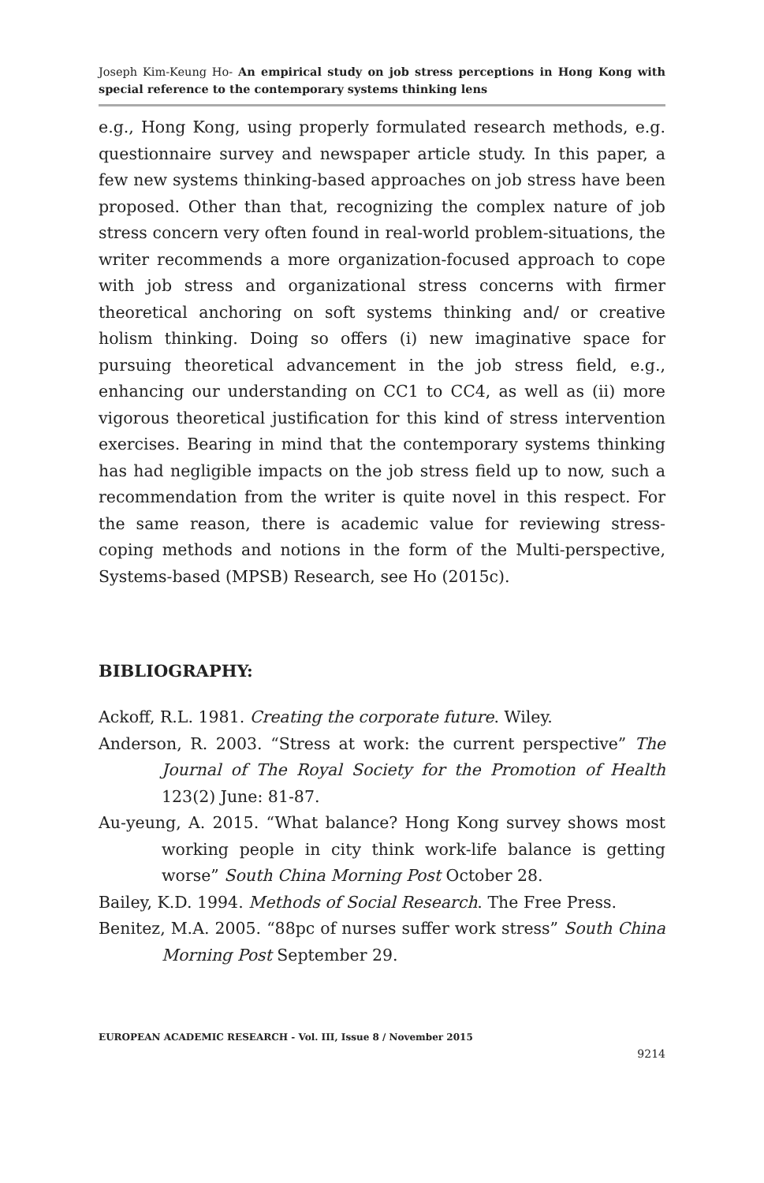Joseph Kim-Keung Ho- An empirical study on job stress perceptions in Hong Kong with special reference to the contemporary systems thinking lens
e.g., Hong Kong, using properly formulated research methods, e.g. questionnaire survey and newspaper article study. In this paper, a few new systems thinking-based approaches on job stress have been proposed. Other than that, recognizing the complex nature of job stress concern very often found in real-world problem-situations, the writer recommends a more organization-focused approach to cope with job stress and organizational stress concerns with firmer theoretical anchoring on soft systems thinking and/ or creative holism thinking. Doing so offers (i) new imaginative space for pursuing theoretical advancement in the job stress field, e.g., enhancing our understanding on CC1 to CC4, as well as (ii) more vigorous theoretical justification for this kind of stress intervention exercises. Bearing in mind that the contemporary systems thinking has had negligible impacts on the job stress field up to now, such a recommendation from the writer is quite novel in this respect. For the same reason, there is academic value for reviewing stress-coping methods and notions in the form of the Multi-perspective, Systems-based (MPSB) Research, see Ho (2015c).
BIBLIOGRAPHY:
Ackoff, R.L. 1981. Creating the corporate future. Wiley.
Anderson, R. 2003. “Stress at work: the current perspective” The Journal of The Royal Society for the Promotion of Health 123(2) June: 81-87.
Au-yeung, A. 2015. “What balance? Hong Kong survey shows most working people in city think work-life balance is getting worse” South China Morning Post October 28.
Bailey, K.D. 1994. Methods of Social Research. The Free Press.
Benitez, M.A. 2005. “88pc of nurses suffer work stress” South China Morning Post September 29.
EUROPEAN ACADEMIC RESEARCH - Vol. III, Issue 8 / November 2015
9214